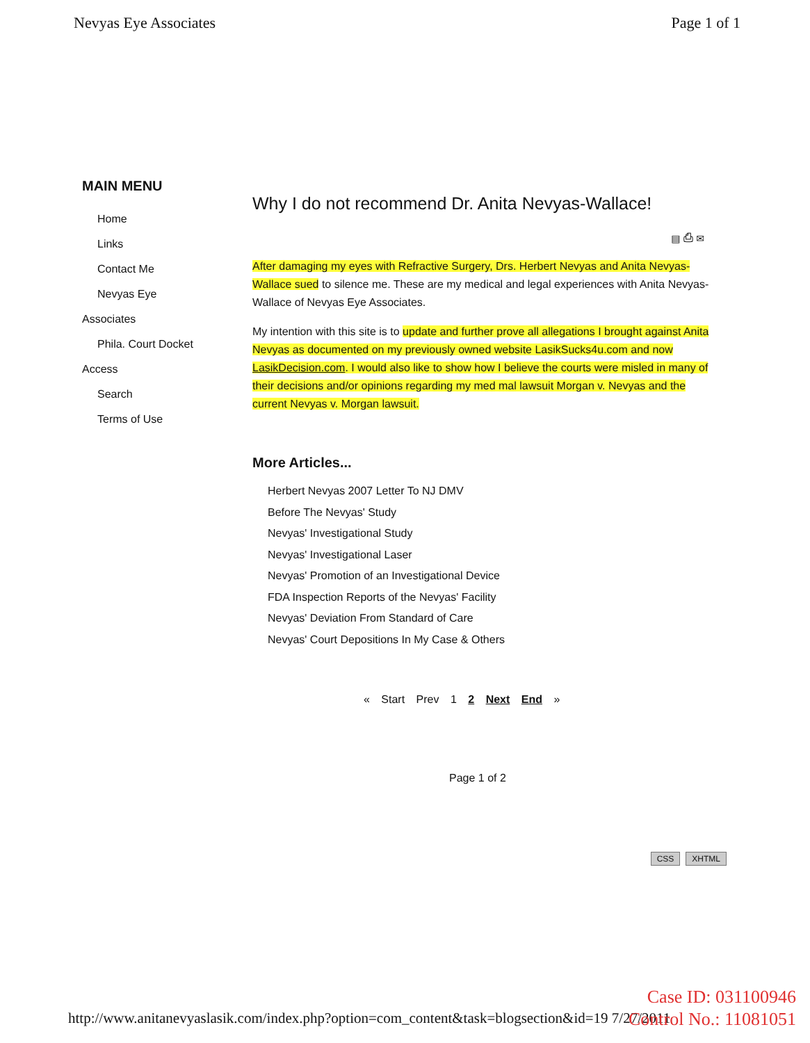Nevyas Eye Associates Page 1 of 1
MAIN MENU
Home
Links
Contact Me
Nevyas Eye
Associates
Phila. Court Docket
Access
Search
Terms of Use
Why I do not recommend Dr. Anita Nevyas-Wallace!
▤ ⎙ ✉
After damaging my eyes with Refractive Surgery, Drs. Herbert Nevyas and Anita Nevyas-Wallace sued to silence me. These are my medical and legal experiences with Anita Nevyas-Wallace of Nevyas Eye Associates.
My intention with this site is to update and further prove all allegations I brought against Anita Nevyas as documented on my previously owned website LasikSucks4u.com and now LasikDecision.com. I would also like to show how I believe the courts were misled in many of their decisions and/or opinions regarding my med mal lawsuit Morgan v. Nevyas and the current Nevyas v. Morgan lawsuit.
More Articles...
Herbert Nevyas 2007 Letter To NJ DMV
Before The Nevyas' Study
Nevyas' Investigational Study
Nevyas' Investigational Laser
Nevyas' Promotion of an Investigational Device
FDA Inspection Reports of the Nevyas' Facility
Nevyas' Deviation From Standard of Care
Nevyas' Court Depositions In My Case & Others
« Start Prev 1 2 Next End »
Page 1 of 2
CSS XHTML
http://www.anitanevyaslasik.com/index.php?option=com_content&task=blogsection&id=19 7/27/2011
Case ID: 031100946
Control No.: 11081051